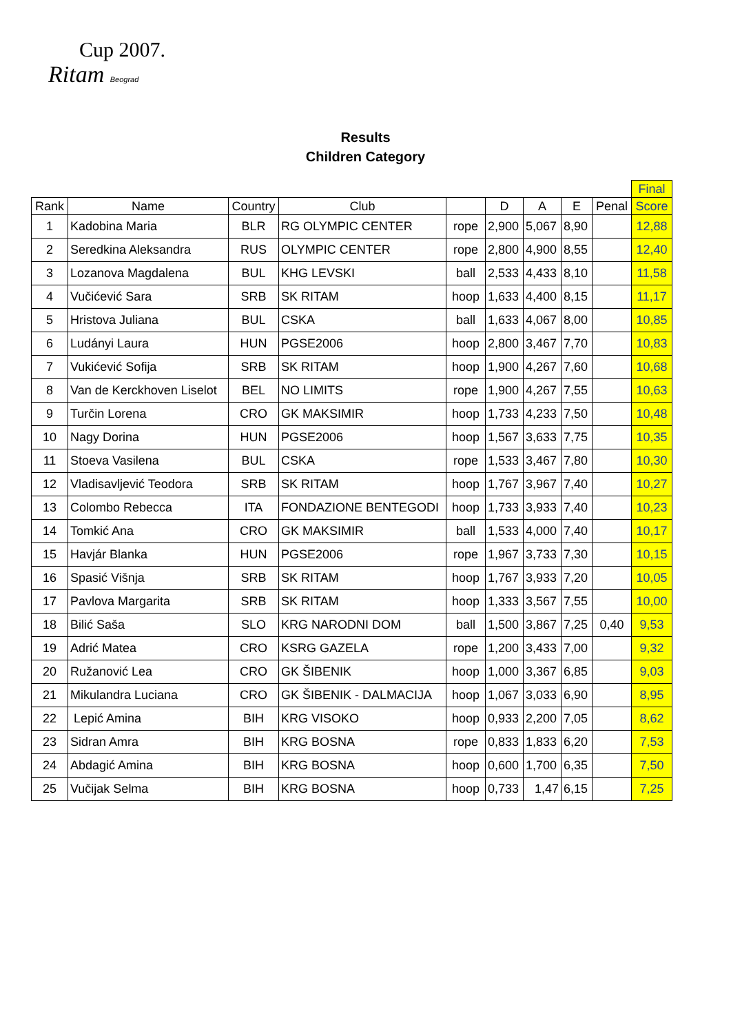Cup 2007.
Ritam Beograd
Results
Children Category
| | | | | | | | | | Final |
| Rank | Name | Country | Club | | D | A | E | Penal | Score |
| 1 | Kadobina Maria | BLR | RG OLYMPIC CENTER | rope | 2,900 | 5,067 | 8,90 | | 12,88 |
| 2 | Seredkina Aleksandra | RUS | OLYMPIC CENTER | rope | 2,800 | 4,900 | 8,55 | | 12,40 |
| 3 | Lozanova Magdalena | BUL | KHG LEVSKI | ball | 2,533 | 4,433 | 8,10 | | 11,58 |
| 4 | Vučićević Sara | SRB | SK RITAM | hoop | 1,633 | 4,400 | 8,15 | | 11,17 |
| 5 | Hristova Juliana | BUL | CSKA | ball | 1,633 | 4,067 | 8,00 | | 10,85 |
| 6 | Ludányi Laura | HUN | PGSE2006 | hoop | 2,800 | 3,467 | 7,70 | | 10,83 |
| 7 | Vukićević Sofija | SRB | SK RITAM | hoop | 1,900 | 4,267 | 7,60 | | 10,68 |
| 8 | Van de Kerckhoven Liselot | BEL | NO LIMITS | rope | 1,900 | 4,267 | 7,55 | | 10,63 |
| 9 | Turčin Lorena | CRO | GK MAKSIMIR | hoop | 1,733 | 4,233 | 7,50 | | 10,48 |
| 10 | Nagy Dorina | HUN | PGSE2006 | hoop | 1,567 | 3,633 | 7,75 | | 10,35 |
| 11 | Stoeva Vasilena | BUL | CSKA | rope | 1,533 | 3,467 | 7,80 | | 10,30 |
| 12 | Vladisavljević Teodora | SRB | SK RITAM | hoop | 1,767 | 3,967 | 7,40 | | 10,27 |
| 13 | Colombo Rebecca | ITA | FONDAZIONE BENTEGODI | hoop | 1,733 | 3,933 | 7,40 | | 10,23 |
| 14 | Tomkić Ana | CRO | GK MAKSIMIR | ball | 1,533 | 4,000 | 7,40 | | 10,17 |
| 15 | Havjár Blanka | HUN | PGSE2006 | rope | 1,967 | 3,733 | 7,30 | | 10,15 |
| 16 | Spasić Višnja | SRB | SK RITAM | hoop | 1,767 | 3,933 | 7,20 | | 10,05 |
| 17 | Pavlova Margarita | SRB | SK RITAM | hoop | 1,333 | 3,567 | 7,55 | | 10,00 |
| 18 | Bilić Saša | SLO | KRG NARODNI DOM | ball | 1,500 | 3,867 | 7,25 | 0,40 | 9,53 |
| 19 | Adrić Matea | CRO | KSRG GAZELA | rope | 1,200 | 3,433 | 7,00 | | 9,32 |
| 20 | Ružanović Lea | CRO | GK ŠIBENIK | hoop | 1,000 | 3,367 | 6,85 | | 9,03 |
| 21 | Mikulandra Luciana | CRO | GK ŠIBENIK - DALMACIJA | hoop | 1,067 | 3,033 | 6,90 | | 8,95 |
| 22 | Lepić Amina | BIH | KRG VISOKO | hoop | 0,933 | 2,200 | 7,05 | | 8,62 |
| 23 | Sidran Amra | BIH | KRG BOSNA | rope | 0,833 | 1,833 | 6,20 | | 7,53 |
| 24 | Abdagić Amina | BIH | KRG BOSNA | hoop | 0,600 | 1,700 | 6,35 | | 7,50 |
| 25 | Vučijak Selma | BIH | KRG BOSNA | hoop | 0,733 | 1,47 | 6,15 | | 7,25 |